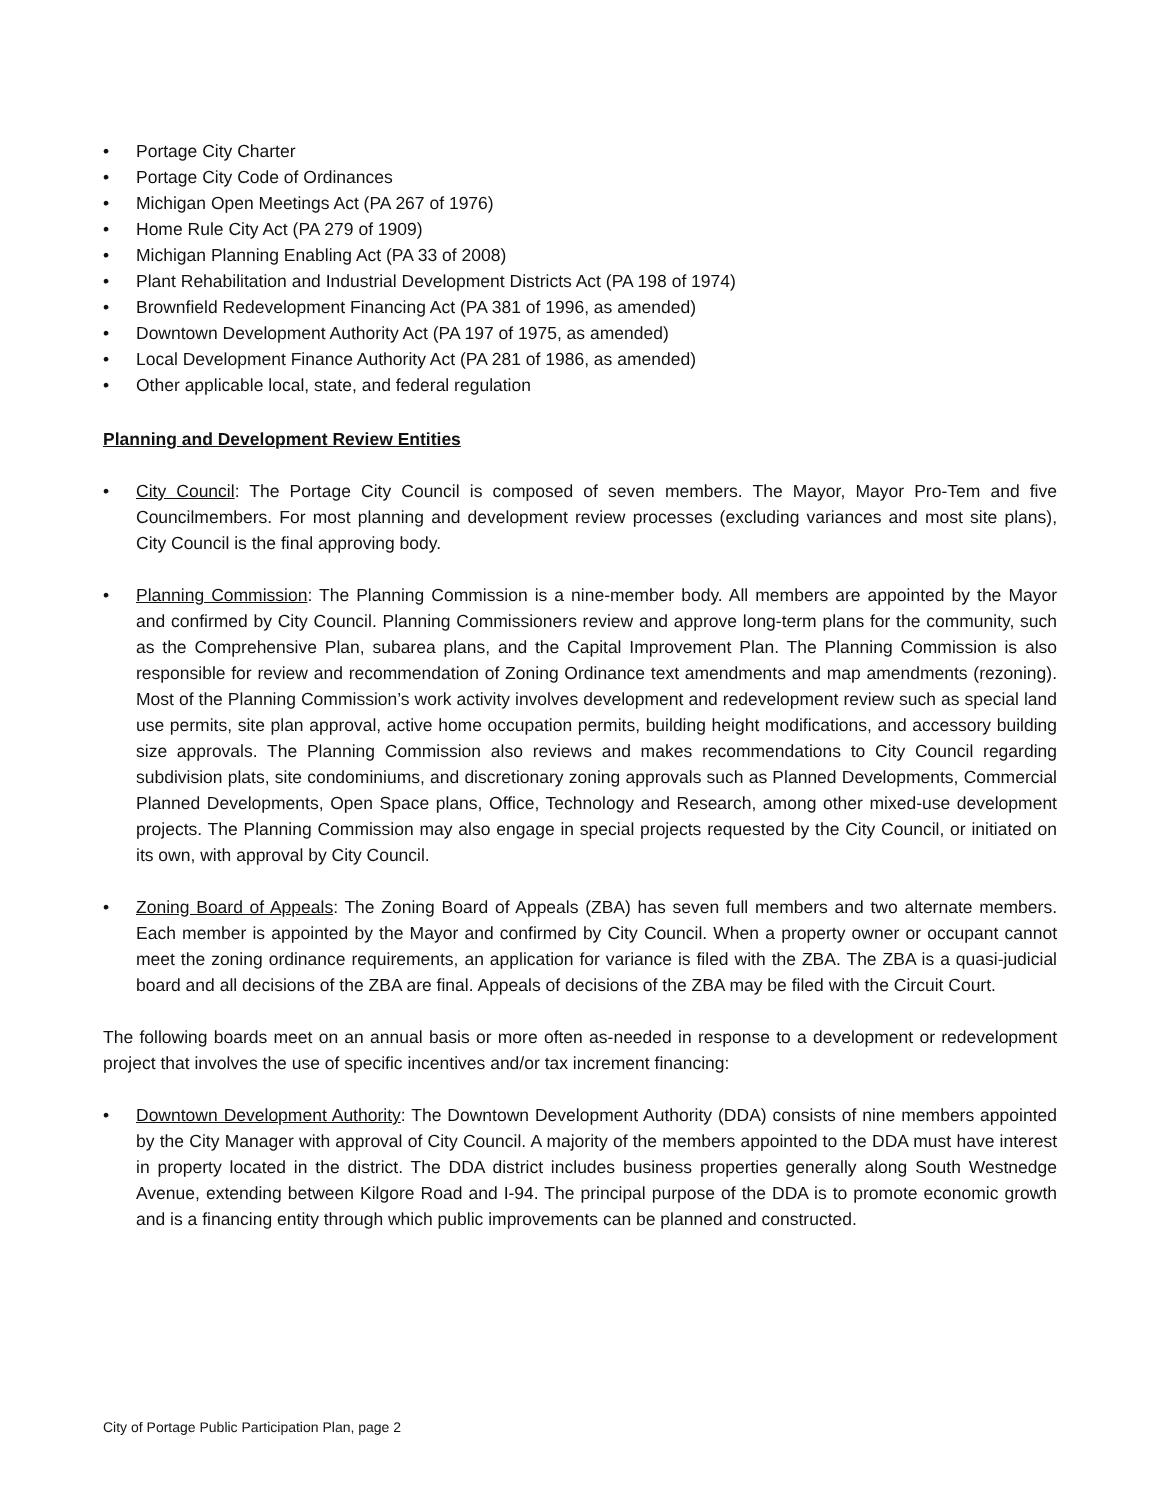• Portage City Charter
• Portage City Code of Ordinances
• Michigan Open Meetings Act (PA 267 of 1976)
• Home Rule City Act (PA 279 of 1909)
• Michigan Planning Enabling Act (PA 33 of 2008)
• Plant Rehabilitation and Industrial Development Districts Act (PA 198 of 1974)
• Brownfield Redevelopment Financing Act (PA 381 of 1996, as amended)
• Downtown Development Authority Act (PA 197 of 1975, as amended)
• Local Development Finance Authority Act (PA 281 of 1986, as amended)
• Other applicable local, state, and federal regulation
Planning and Development Review Entities
• City Council: The Portage City Council is composed of seven members. The Mayor, Mayor Pro-Tem and five Councilmembers. For most planning and development review processes (excluding variances and most site plans), City Council is the final approving body.
• Planning Commission: The Planning Commission is a nine-member body. All members are appointed by the Mayor and confirmed by City Council. Planning Commissioners review and approve long-term plans for the community, such as the Comprehensive Plan, subarea plans, and the Capital Improvement Plan. The Planning Commission is also responsible for review and recommendation of Zoning Ordinance text amendments and map amendments (rezoning). Most of the Planning Commission’s work activity involves development and redevelopment review such as special land use permits, site plan approval, active home occupation permits, building height modifications, and accessory building size approvals. The Planning Commission also reviews and makes recommendations to City Council regarding subdivision plats, site condominiums, and discretionary zoning approvals such as Planned Developments, Commercial Planned Developments, Open Space plans, Office, Technology and Research, among other mixed-use development projects. The Planning Commission may also engage in special projects requested by the City Council, or initiated on its own, with approval by City Council.
• Zoning Board of Appeals: The Zoning Board of Appeals (ZBA) has seven full members and two alternate members. Each member is appointed by the Mayor and confirmed by City Council. When a property owner or occupant cannot meet the zoning ordinance requirements, an application for variance is filed with the ZBA. The ZBA is a quasi-judicial board and all decisions of the ZBA are final. Appeals of decisions of the ZBA may be filed with the Circuit Court.
The following boards meet on an annual basis or more often as-needed in response to a development or redevelopment project that involves the use of specific incentives and/or tax increment financing:
• Downtown Development Authority: The Downtown Development Authority (DDA) consists of nine members appointed by the City Manager with approval of City Council. A majority of the members appointed to the DDA must have interest in property located in the district. The DDA district includes business properties generally along South Westnedge Avenue, extending between Kilgore Road and I-94. The principal purpose of the DDA is to promote economic growth and is a financing entity through which public improvements can be planned and constructed.
City of Portage Public Participation Plan, page 2